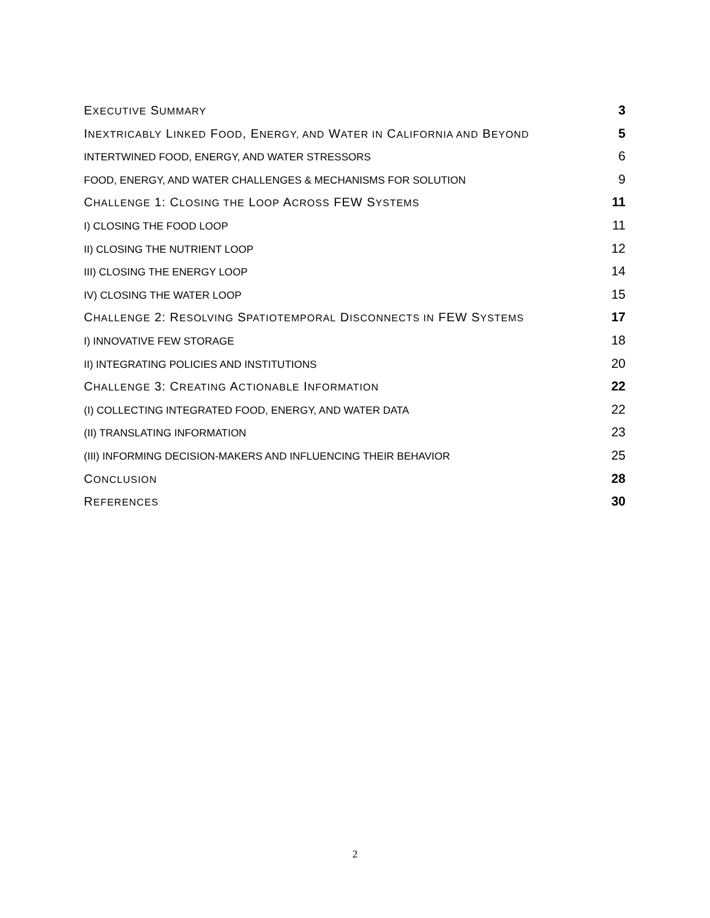EXECUTIVE SUMMARY 3
INEXTRICABLY LINKED FOOD, ENERGY, AND WATER IN CALIFORNIA AND BEYOND 5
INTERTWINED FOOD, ENERGY, AND WATER STRESSORS 6
FOOD, ENERGY, AND WATER CHALLENGES & MECHANISMS FOR SOLUTION 9
CHALLENGE 1: CLOSING THE LOOP ACROSS FEW SYSTEMS 11
I) CLOSING THE FOOD LOOP 11
II) CLOSING THE NUTRIENT LOOP 12
III) CLOSING THE ENERGY LOOP 14
IV) CLOSING THE WATER LOOP 15
CHALLENGE 2: RESOLVING SPATIOTEMPORAL DISCONNECTS IN FEW SYSTEMS 17
I) INNOVATIVE FEW STORAGE 18
II) INTEGRATING POLICIES AND INSTITUTIONS 20
CHALLENGE 3: CREATING ACTIONABLE INFORMATION 22
(I) COLLECTING INTEGRATED FOOD, ENERGY, AND WATER DATA 22
(II) TRANSLATING INFORMATION 23
(III) INFORMING DECISION-MAKERS AND INFLUENCING THEIR BEHAVIOR 25
CONCLUSION 28
REFERENCES 30
2